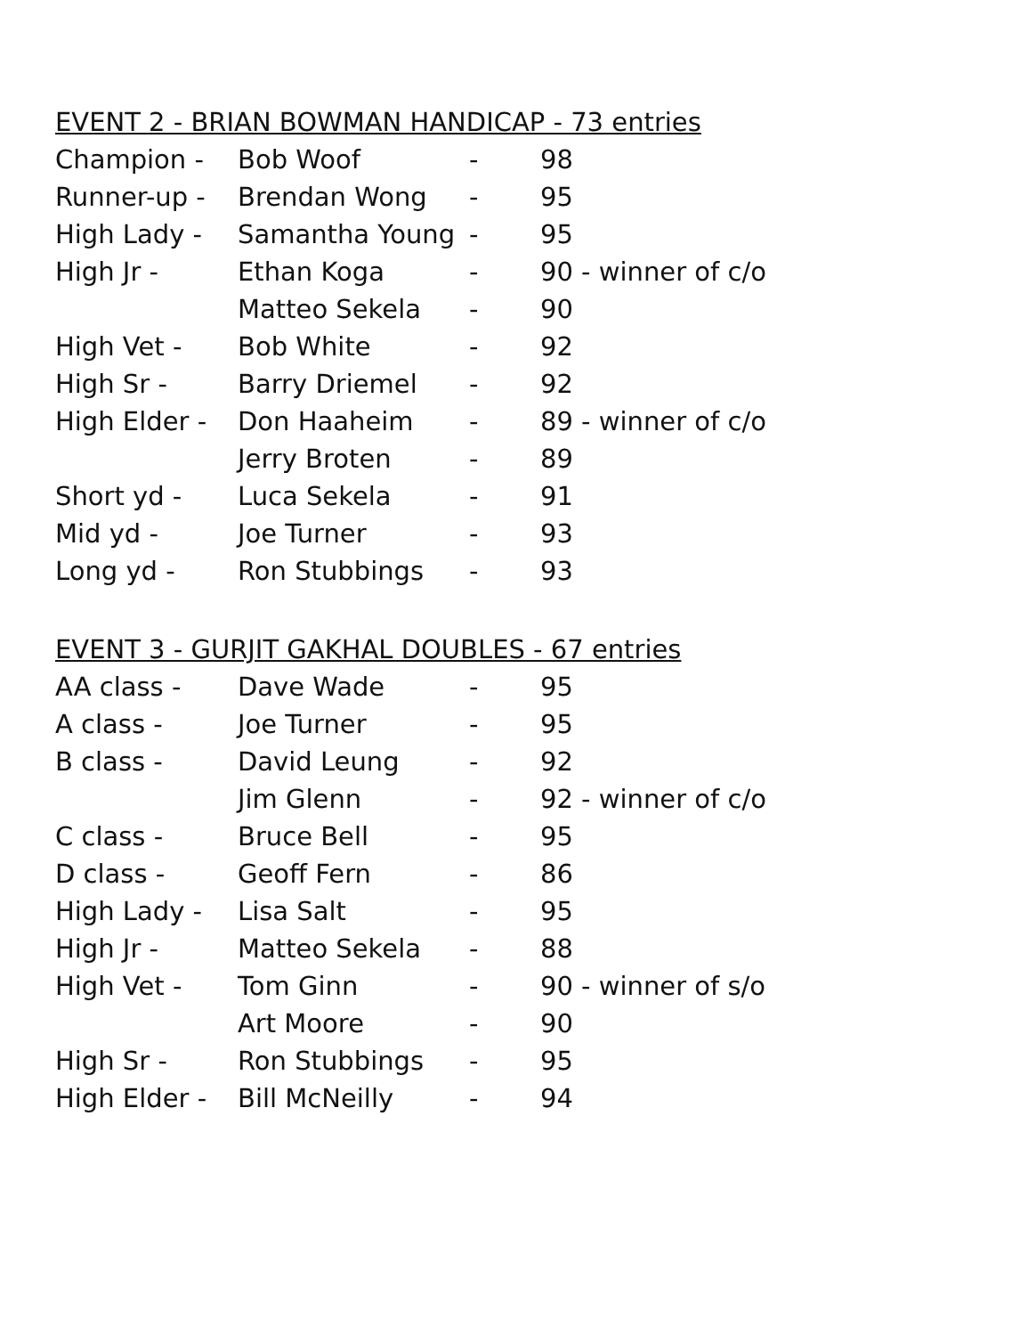EVENT 2 - BRIAN BOWMAN HANDICAP - 73 entries
| Champion - | Bob Woof | - | 98 |
| Runner-up - | Brendan Wong | - | 95 |
| High Lady - | Samantha Young | - | 95 |
| High Jr - | Ethan Koga | - | 90 - winner of c/o |
| | Matteo Sekela | - | 90 |
| High Vet - | Bob White | - | 92 |
| High Sr - | Barry Driemel | - | 92 |
| High Elder - | Don Haaheim | - | 89 - winner of c/o |
| | Jerry Broten | - | 89 |
| Short yd - | Luca Sekela | - | 91 |
| Mid yd - | Joe Turner | - | 93 |
| Long yd - | Ron Stubbings | - | 93 |
EVENT 3 - GURJIT GAKHAL DOUBLES - 67 entries
| AA class - | Dave Wade | - | 95 |
| A class - | Joe Turner | - | 95 |
| B class - | David Leung | - | 92 |
| | Jim Glenn | - | 92 - winner of c/o |
| C class - | Bruce Bell | - | 95 |
| D class - | Geoff Fern | - | 86 |
| High Lady - | Lisa Salt | - | 95 |
| High Jr - | Matteo Sekela | - | 88 |
| High Vet - | Tom Ginn | - | 90 - winner of s/o |
| | Art Moore | - | 90 |
| High Sr - | Ron Stubbings | - | 95 |
| High Elder - | Bill McNeilly | - | 94 |